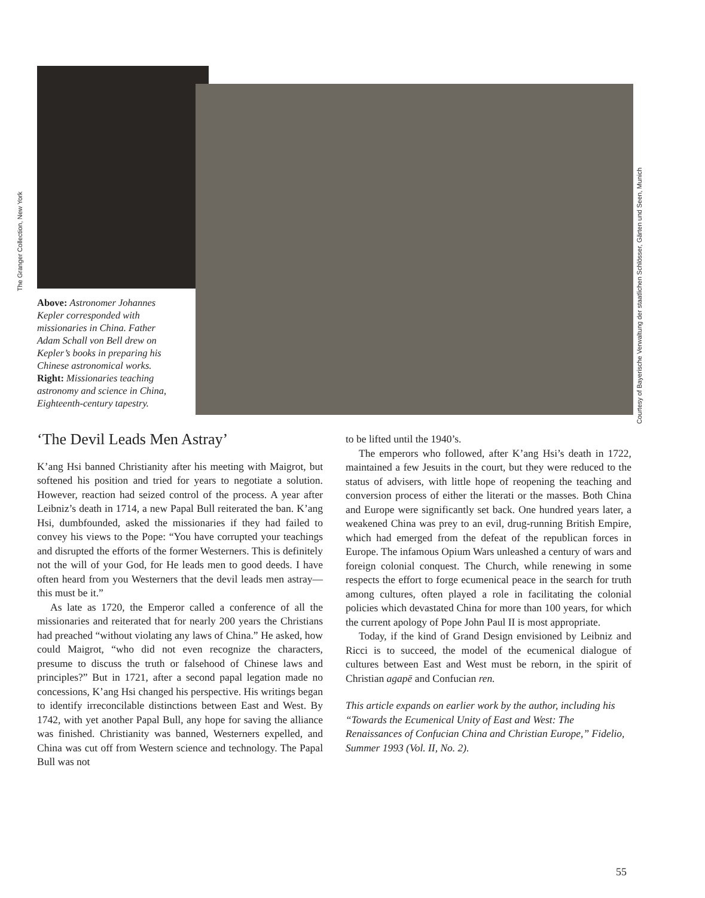The Granger Collection, New York
Courtesy of Bayerische Verwaltung der staatlichen Schlösser, Gärten und Seen, Munich
Above: Astronomer Johannes Kepler corresponded with missionaries in China. Father Adam Schall von Bell drew on Kepler’s books in preparing his Chinese astronomical works. Right: Missionaries teaching astronomy and science in China, Eighteenth-century tapestry.
‘The Devil Leads Men Astray’
K’ang Hsi banned Christianity after his meeting with Maigrot, but softened his position and tried for years to negotiate a solution. However, reaction had seized control of the process. A year after Leibniz’s death in 1714, a new Papal Bull reiterated the ban. K’ang Hsi, dumbfounded, asked the missionaries if they had failed to convey his views to the Pope: “You have corrupted your teachings and disrupted the efforts of the former Westerners. This is definitely not the will of your God, for He leads men to good deeds. I have often heard from you Westerners that the devil leads men astray—this must be it.”
As late as 1720, the Emperor called a conference of all the missionaries and reiterated that for nearly 200 years the Christians had preached “without violating any laws of China.” He asked, how could Maigrot, “who did not even recognize the characters, presume to discuss the truth or falsehood of Chinese laws and principles?” But in 1721, after a second papal legation made no concessions, K’ang Hsi changed his perspective. His writings began to identify irreconcilable distinctions between East and West. By 1742, with yet another Papal Bull, any hope for saving the alliance was finished. Christianity was banned, Westerners expelled, and China was cut off from Western science and technology. The Papal Bull was not
to be lifted until the 1940’s.
The emperors who followed, after K’ang Hsi’s death in 1722, maintained a few Jesuits in the court, but they were reduced to the status of advisers, with little hope of reopening the teaching and conversion process of either the literati or the masses. Both China and Europe were significantly set back. One hundred years later, a weakened China was prey to an evil, drug-running British Empire, which had emerged from the defeat of the republican forces in Europe. The infamous Opium Wars unleashed a century of wars and foreign colonial conquest. The Church, while renewing in some respects the effort to forge ecumenical peace in the search for truth among cultures, often played a role in facilitating the colonial policies which devastated China for more than 100 years, for which the current apology of Pope John Paul II is most appropriate.
Today, if the kind of Grand Design envisioned by Leibniz and Ricci is to succeed, the model of the ecumenical dialogue of cultures between East and West must be reborn, in the spirit of Christian agapē and Confucian ren.
This article expands on earlier work by the author, including his “Towards the Ecumenical Unity of East and West: The Renaissances of Confucian China and Christian Europe,” Fidelio, Summer 1993 (Vol. II, No. 2).
55